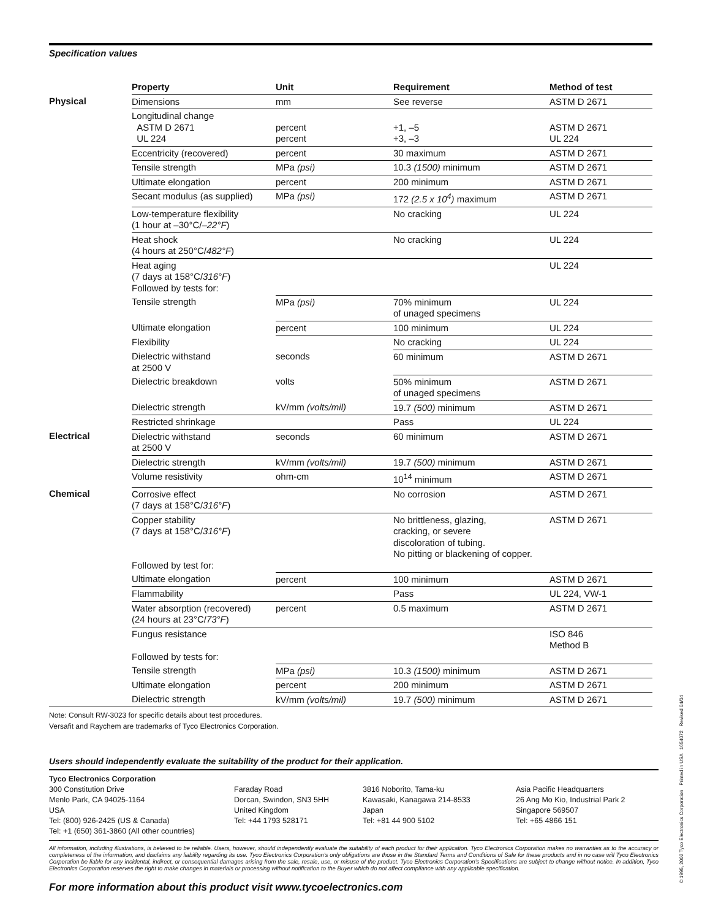Specification values
| | Property | Unit | Requirement | Method of test |
| --- | --- | --- | --- | --- |
| Physical | Dimensions | mm | See reverse | ASTM D 2671 |
| | Longitudinal change ASTM D 2671 UL 224 | percent percent | +1, –5 +3, –3 | ASTM D 2671 UL 224 |
| | Eccentricity (recovered) | percent | 30 maximum | ASTM D 2671 |
| | Tensile strength | MPa (psi) | 10.3 (1500) minimum | ASTM D 2671 |
| | Ultimate elongation | percent | 200 minimum | ASTM D 2671 |
| | Secant modulus (as supplied) | MPa (psi) | 172 (2.5 x 10<sup>4</sup>) maximum | ASTM D 2671 |
| | Low-temperature flexibility (1 hour at –30°C/ –22°F ) | | No cracking | UL 224 |
| | Heat shock (4 hours at 250°C/ 482°F ) | | No cracking | UL 224 |
| | Heat aging (7 days at 158°C/ 316°F ) Followed by tests for: | | | UL 224 |
| | Tensile strength | MPa (psi) | 70% minimum of unaged specimens | UL 224 |
| | Ultimate elongation | percent | 100 minimum | UL 224 |
| | Flexibility | | No cracking | UL 224 |
| | Dielectric withstand at 2500 V | seconds | 60 minimum | ASTM D 2671 |
| | Dielectric breakdown | volts | 50% minimum of unaged specimens | ASTM D 2671 |
| | Dielectric strength | kV/mm (volts/mil) | 19.7 (500) minimum | ASTM D 2671 |
| | Restricted shrinkage | | Pass | UL 224 |
| Electrical | Dielectric withstand at 2500 V | seconds | 60 minimum | ASTM D 2671 |
| | Dielectric strength | kV/mm (volts/mil) | 19.7 (500) minimum | ASTM D 2671 |
| | Volume resistivity | ohm-cm | 10<sup>14</sup> minimum | ASTM D 2671 |
| Chemical | Corrosive effect (7 days at 158°C/ 316°F ) | | No corrosion | ASTM D 2671 |
| | Copper stability (7 days at 158°C/ 316°F ) Followed by test for: | | No brittleness, glazing, cracking, or severe discoloration of tubing. No pitting or blackening of copper. | ASTM D 2671 |
| | Ultimate elongation | percent | 100 minimum | ASTM D 2671 |
| | Flammability | | Pass | UL 224, VW-1 |
| | Water absorption (recovered) (24 hours at 23°C/ 73°F ) | percent | 0.5 maximum | ASTM D 2671 |
| | Fungus resistance Followed by tests for: | | | ISO 846 Method B |
| | Tensile strength | MPa (psi) | 10.3 (1500) minimum | ASTM D 2671 |
| | Ultimate elongation | percent | 200 minimum | ASTM D 2671 |
| | Dielectric strength | kV/mm (volts/mil) | 19.7 (500) minimum | ASTM D 2671 |
Note: Consult RW-3023 for specific details about test procedures.
Versafit and Raychem are trademarks of Tyco Electronics Corporation.
Users should independently evaluate the suitability of the product for their application.
Tyco Electronics Corporation
300 Constitution Drive
Menlo Park, CA 94025-1164
USA
Tel: (800) 926-2425 (US & Canada)
Tel: +1 (650) 361-3860 (All other countries)
Faraday Road
Dorcan, Swindon, SN3 5HH
United Kingdom
Tel: +44 1793 528171
3816 Noborito, Tama-ku
Kawasaki, Kanagawa 214-8533
Japan
Tel: +81 44 900 5102
Asia Pacific Headquarters
26 Ang Mo Kio, Industrial Park 2
Singapore 569507
Tel: +65 4866 151
All information, including illustrations, is believed to be reliable. Users, however, should independently evaluate the suitability of each product for their application. Tyco Electronics Corporation makes no warranties as to the accuracy or completeness of the information, and disclaims any liability regarding its use. Tyco Electronics Corporation’s only obligations are those in the Standard Terms and Conditions of Sale for these products and in no case will Tyco Electronics Corporation be liable for any incidental, indirect, or consequential damages arising from the sale, resale, use, or misuse of the product. Tyco Electronics Corporation’s Specifications are subject to change without notice. In addition, Tyco Electronics Corporation reserves the right to make changes in materials or processing without notification to the Buyer which do not affect compliance with any applicable specification.
For more information about this product visit www.tycoelectronics.com
© 1995, 2002 Tyco Electronics Corporation Printed in USA 1654072 Revised 04/04